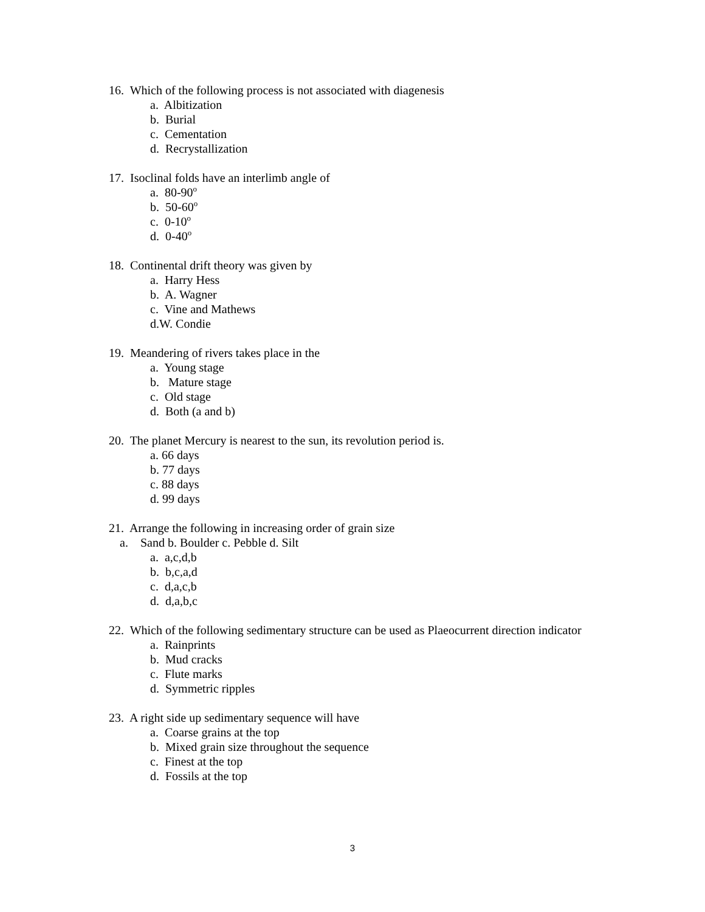16. Which of the following process is not associated with diagenesis
a. Albitization
b. Burial
c. Cementation
d. Recrystallization
17. Isoclinal folds have an interlimb angle of
a. 80-90<sup>o</sup>
b. 50-60<sup>o</sup>
c. 0-10<sup>o</sup>
d. 0-40<sup>o</sup>
18. Continental drift theory was given by
a. Harry Hess
b. A. Wagner
c. Vine and Mathews
d.W. Condie
19. Meandering of rivers takes place in the
a. Young stage
b. Mature stage
c. Old stage
d. Both (a and b)
20. The planet Mercury is nearest to the sun, its revolution period is.
a. 66 days
b. 77 days
c. 88 days
d. 99 days
21. Arrange the following in increasing order of grain size
a. Sand b. Boulder c. Pebble d. Silt
a. a,c,d,b
b. b,c,a,d
c. d,a,c,b
d. d,a,b,c
22. Which of the following sedimentary structure can be used as Plaeocurrent direction indicator
a. Rainprints
b. Mud cracks
c. Flute marks
d. Symmetric ripples
23. A right side up sedimentary sequence will have
a. Coarse grains at the top
b. Mixed grain size throughout the sequence
c. Finest at the top
d. Fossils at the top
3